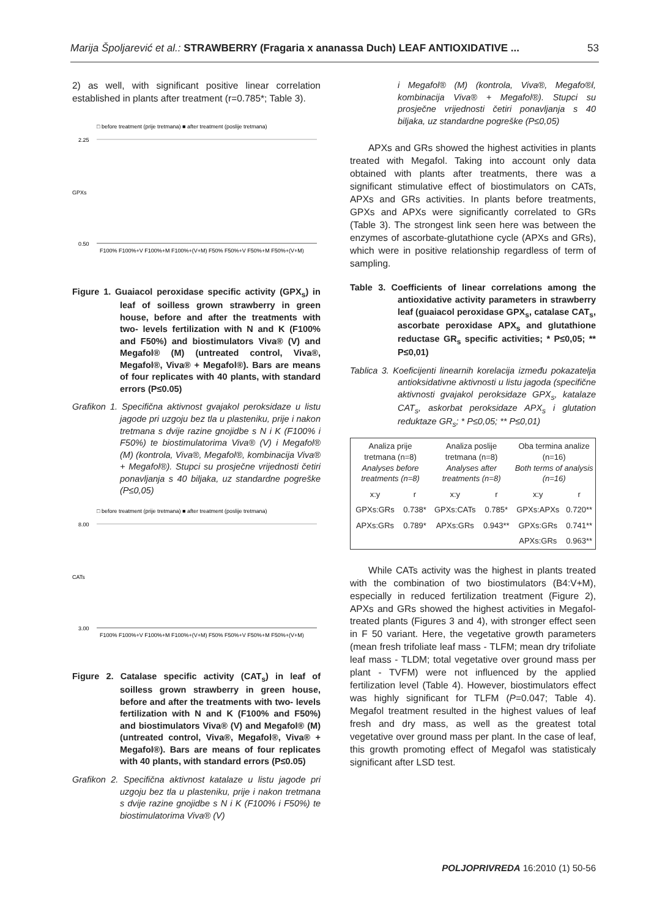Marija Špoljarević et al.: STRAWBERRY (Fragaria x ananassa Duch) LEAF ANTIOXIDATIVE ... 53
2) as well, with significant positive linear correlation established in plants after treatment (r=0.785*; Table 3).
□ before treatment (prije tretmana) ■ after treatment (poslije tretmana)
GPXs
2.25
0.50
F100% F100%+V F100%+M F100%+(V+M) F50% F50%+V F50%+M F50%+(V+M)
Figure 1. Guaiacol peroxidase specific activity (GPX<sub>s</sub>) in leaf of soilless grown strawberry in green house, before and after the treatments with two- levels fertilization with N and K (F100% and F50%) and biostimulators Viva® (V) and Megafol® (M) (untreated control, Viva®, Megafol®, Viva® + Megafol®). Bars are means of four replicates with 40 plants, with standard errors (P≤0.05)
Grafikon 1. Specifična aktivnost gvajakol peroksidaze u listu jagode pri uzgoju bez tla u plasteniku, prije i nakon tretmana s dvije razine gnojidbe s N i K (F100% i F50%) te biostimulatorima Viva® (V) i Megafol® (M) (kontrola, Viva®, Megafol®, kombinacija Viva® + Megafol®). Stupci su prosječne vrijednosti četiri ponavljanja s 40 biljaka, uz standardne pogreške (P≤0,05)
□ before treatment (prije tretmana) ■ after treatment (poslije tretmana)
CATs
8.00
3.00
F100% F100%+V F100%+M F100%+(V+M) F50% F50%+V F50%+M F50%+(V+M)
Figure 2. Catalase specific activity (CAT<sub>s</sub>) in leaf of soilless grown strawberry in green house, before and after the treatments with two- levels fertilization with N and K (F100% and F50%) and biostimulators Viva® (V) and Megafol® (M) (untreated control, Viva®, Megafol®, Viva® + Megafol®). Bars are means of four replicates with 40 plants, with standard errors (P≤0.05)
Grafikon 2. Specifična aktivnost katalaze u listu jagode pri uzgoju bez tla u plasteniku, prije i nakon tretmana s dvije razine gnojidbe s N i K (F100% i F50%) te biostimulatorima Viva® (V)
i Megafol® (M) (kontrola, Viva®, Megafo®l, kombinacija Viva® + Megafol®). Stupci su prosječne vrijednosti četiri ponavljanja s 40 biljaka, uz standardne pogreške (P≤0,05)
APXs and GRs showed the highest activities in plants treated with Megafol. Taking into account only data obtained with plants after treatments, there was a significant stimulative effect of biostimulators on CATs, APXs and GRs activities. In plants before treatments, GPXs and APXs were significantly correlated to GRs (Table 3). The strongest link seen here was between the enzymes of ascorbate-glutathione cycle (APXs and GRs), which were in positive relationship regardless of term of sampling.
Table 3. Coefficients of linear correlations among the antioxidative activity parameters in strawberry leaf (guaiacol peroxidase GPX<sub>s</sub>, catalase CAT<sub>s</sub>, ascorbate peroxidase APX<sub>s</sub> and glutathione reductase GR<sub>s</sub> specific activities; * P≤0,05; ** P≤0,01)
Tablica 3. Koeficijenti linearnih korelacija između pokazatelja antioksidativne aktivnosti u listu jagoda (specifične aktivnosti gvajakol peroksidaze GPX<sub>s</sub>, katalaze CAT<sub>s</sub>, askorbat peroksidaze APX<sub>s</sub> i glutation reduktaze GR<sub>s</sub>; * P≤0,05; ** P≤0,01)
| Analiza prije tretmana (n=8) Analyses before treatments (n=8) | | Analiza poslije tretmana (n=8) Analyses after treatments (n=8) | | Oba termina analize (n=16) Both terms of analysis (n=16) | |
| --- | --- | --- | --- | --- | --- |
| x:y | r | x:y | r | x:y | r |
| GPXs:GRs | 0.738* | GPXs:CATs | 0.785* | GPXs:APXs | 0.720** |
| APXs:GRs | 0.789* | APXs:GRs | 0.943** | GPXs:GRs | 0.741** |
| | | | | APXs:GRs | 0.963** |
While CATs activity was the highest in plants treated with the combination of two biostimulators (B4:V+M), especially in reduced fertilization treatment (Figure 2), APXs and GRs showed the highest activities in Megafol-treated plants (Figures 3 and 4), with stronger effect seen in F 50 variant. Here, the vegetative growth parameters (mean fresh trifoliate leaf mass - TLFM; mean dry trifoliate leaf mass - TLDM; total vegetative over ground mass per plant - TVFM) were not influenced by the applied fertilization level (Table 4). However, biostimulators effect was highly significant for TLFM (P=0.047; Table 4). Megafol treatment resulted in the highest values of leaf fresh and dry mass, as well as the greatest total vegetative over ground mass per plant. In the case of leaf, this growth promoting effect of Megafol was statisticaly significant after LSD test.
POLJOPRIVREDA 16:2010 (1) 50-56